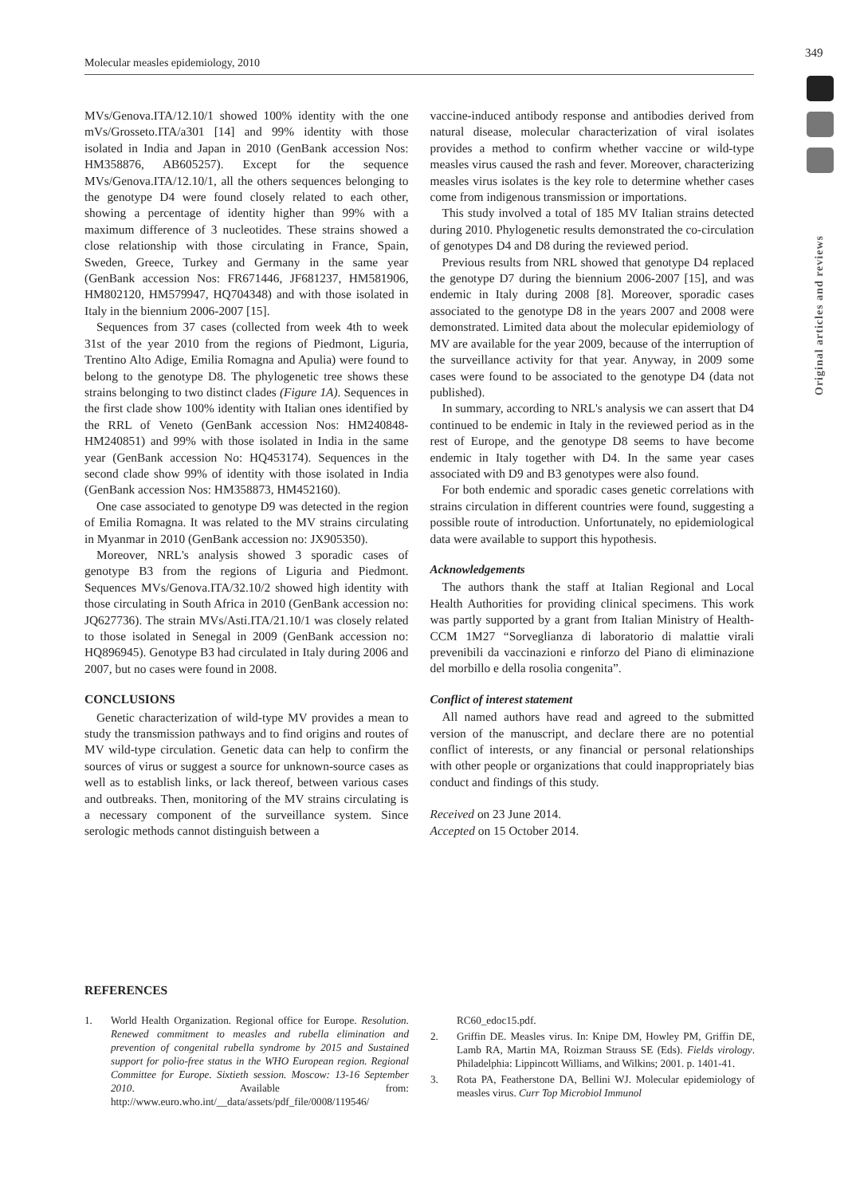Molecular measles epidemiology, 2010 349
Original articles and reviews
MVs/Genova.ITA/12.10/1 showed 100% identity with the one mVs/Grosseto.ITA/a301 [14] and 99% identity with those isolated in India and Japan in 2010 (GenBank accession Nos: HM358876, AB605257). Except for the sequence MVs/Genova.ITA/12.10/1, all the others sequences belonging to the genotype D4 were found closely related to each other, showing a percentage of identity higher than 99% with a maximum difference of 3 nucleotides. These strains showed a close relationship with those circulating in France, Spain, Sweden, Greece, Turkey and Germany in the same year (GenBank accession Nos: FR671446, JF681237, HM581906, HM802120, HM579947, HQ704348) and with those isolated in Italy in the biennium 2006-2007 [15].
Sequences from 37 cases (collected from week 4th to week 31st of the year 2010 from the regions of Piedmont, Liguria, Trentino Alto Adige, Emilia Romagna and Apulia) were found to belong to the genotype D8. The phylogenetic tree shows these strains belonging to two distinct clades (Figure 1A). Sequences in the first clade show 100% identity with Italian ones identified by the RRL of Veneto (GenBank accession Nos: HM240848-HM240851) and 99% with those isolated in India in the same year (GenBank accession No: HQ453174). Sequences in the second clade show 99% of identity with those isolated in India (GenBank accession Nos: HM358873, HM452160).
One case associated to genotype D9 was detected in the region of Emilia Romagna. It was related to the MV strains circulating in Myanmar in 2010 (GenBank accession no: JX905350).
Moreover, NRL's analysis showed 3 sporadic cases of genotype B3 from the regions of Liguria and Piedmont. Sequences MVs/Genova.ITA/32.10/2 showed high identity with those circulating in South Africa in 2010 (GenBank accession no: JQ627736). The strain MVs/Asti.ITA/21.10/1 was closely related to those isolated in Senegal in 2009 (GenBank accession no: HQ896945). Genotype B3 had circulated in Italy during 2006 and 2007, but no cases were found in 2008.
CONCLUSIONS
Genetic characterization of wild-type MV provides a mean to study the transmission pathways and to find origins and routes of MV wild-type circulation. Genetic data can help to confirm the sources of virus or suggest a source for unknown-source cases as well as to establish links, or lack thereof, between various cases and outbreaks. Then, monitoring of the MV strains circulating is a necessary component of the surveillance system. Since serologic methods cannot distinguish between a
vaccine-induced antibody response and antibodies derived from natural disease, molecular characterization of viral isolates provides a method to confirm whether vaccine or wild-type measles virus caused the rash and fever. Moreover, characterizing measles virus isolates is the key role to determine whether cases come from indigenous transmission or importations.
This study involved a total of 185 MV Italian strains detected during 2010. Phylogenetic results demonstrated the co-circulation of genotypes D4 and D8 during the reviewed period.
Previous results from NRL showed that genotype D4 replaced the genotype D7 during the biennium 2006-2007 [15], and was endemic in Italy during 2008 [8]. Moreover, sporadic cases associated to the genotype D8 in the years 2007 and 2008 were demonstrated. Limited data about the molecular epidemiology of MV are available for the year 2009, because of the interruption of the surveillance activity for that year. Anyway, in 2009 some cases were found to be associated to the genotype D4 (data not published).
In summary, according to NRL's analysis we can assert that D4 continued to be endemic in Italy in the reviewed period as in the rest of Europe, and the genotype D8 seems to have become endemic in Italy together with D4. In the same year cases associated with D9 and B3 genotypes were also found.
For both endemic and sporadic cases genetic correlations with strains circulation in different countries were found, suggesting a possible route of introduction. Unfortunately, no epidemiological data were available to support this hypothesis.
Acknowledgements
The authors thank the staff at Italian Regional and Local Health Authorities for providing clinical specimens. This work was partly supported by a grant from Italian Ministry of Health-CCM 1M27 “Sorveglianza di laboratorio di malattie virali prevenibili da vaccinazioni e rinforzo del Piano di eliminazione del morbillo e della rosolia congenita”.
Conflict of interest statement
All named authors have read and agreed to the submitted version of the manuscript, and declare there are no potential conflict of interests, or any financial or personal relationships with other people or organizations that could inappropriately bias conduct and findings of this study.
Received on 23 June 2014.
Accepted on 15 October 2014.
REFERENCES
1. World Health Organization. Regional office for Europe. Resolution. Renewed commitment to measles and rubella elimination and prevention of congenital rubella syndrome by 2015 and Sustained support for polio-free status in the WHO European region. Regional Committee for Europe. Sixtieth session. Moscow: 13-16 September 2010. Available from: http://www.euro.who.int/__data/assets/pdf_file/0008/119546/
RC60_edoc15.pdf.
2. Griffin DE. Measles virus. In: Knipe DM, Howley PM, Griffin DE, Lamb RA, Martin MA, Roizman Strauss SE (Eds). Fields virology. Philadelphia: Lippincott Williams, and Wilkins; 2001. p. 1401-41.
3. Rota PA, Featherstone DA, Bellini WJ. Molecular epidemiology of measles virus. Curr Top Microbiol Immunol